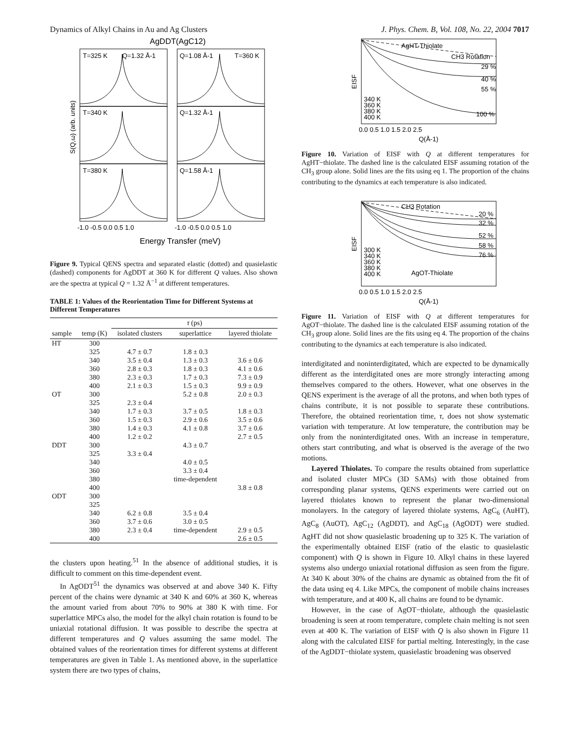Dynamics of Alkyl Chains in Au and Ag Clusters J. Phys. Chem. B, Vol. 108, No. 22, 2004 7017
AgDDT(AgC12)
T=325 K
Q=1.32 Å-1
Q=1.08 Å-1
T=360 K
T=340 K
Q=1.32 Å-1
T=380 K
Q=1.58 Å-1
S(Q,ω) (arb. units)
-1.0 -0.5 0.0 0.5 1.0
-1.0 -0.5 0.0 0.5 1.0
Energy Transfer (meV)
Figure 9. Typical QENS spectra and separated elastic (dotted) and quasielastic (dashed) components for AgDDT at 360 K for different Q values. Also shown are the spectra at typical Q = 1.32 Å<sup>−1</sup> at different temperatures.
TABLE 1: Values of the Reorientation Time for Different Systems at Different Temperatures
| sample | temp (K) | τ (ps) | | |
| --- | --- | --- | --- | --- |
| | | isolated clusters | superlattice | layered thiolate |
| HT | 300 | | | |
| | 325 | 4.7 ± 0.7 | 1.8 ± 0.3 | |
| | 340 | 3.5 ± 0.4 | 1.3 ± 0.3 | 3.6 ± 0.6 |
| | 360 | 2.8 ± 0.3 | 1.8 ± 0.3 | 4.1 ± 0.6 |
| | 380 | 2.3 ± 0.3 | 1.7 ± 0.3 | 7.3 ± 0.9 |
| | 400 | 2.1 ± 0.3 | 1.5 ± 0.3 | 9.9 ± 0.9 |
| OT | 300 | | 5.2 ± 0.8 | 2.0 ± 0.3 |
| | 325 | 2.3 ± 0.4 | | |
| | 340 | 1.7 ± 0.3 | 3.7 ± 0.5 | 1.8 ± 0.3 |
| | 360 | 1.5 ± 0.3 | 2.9 ± 0.6 | 3.5 ± 0.6 |
| | 380 | 1.4 ± 0.3 | 4.1 ± 0.8 | 3.7 ± 0.6 |
| | 400 | 1.2 ± 0.2 | | 2.7 ± 0.5 |
| DDT | 300 | | 4.3 ± 0.7 | |
| | 325 | 3.3 ± 0.4 | | |
| | 340 | | 4.0 ± 0.5 | |
| | 360 | | 3.3 ± 0.4 | |
| | 380 | | time-dependent | |
| | 400 | | | 3.8 ± 0.8 |
| ODT | 300 | | | |
| | 325 | | | |
| | 340 | 6.2 ± 0.8 | 3.5 ± 0.4 | |
| | 360 | 3.7 ± 0.6 | 3.0 ± 0.5 | |
| | 380 | 2.3 ± 0.4 | time-dependent | 2.9 ± 0.5 |
| | 400 | | | 2.6 ± 0.5 |
the clusters upon heating.<sup>51</sup> In the absence of additional studies, it is difficult to comment on this time-dependent event.
In AgODT<sup>51</sup> the dynamics was observed at and above 340 K. Fifty percent of the chains were dynamic at 340 K and 60% at 360 K, whereas the amount varied from about 70% to 90% at 380 K with time. For superlattice MPCs also, the model for the alkyl chain rotation is found to be uniaxial rotational diffusion. It was possible to describe the spectra at different temperatures and Q values assuming the same model. The obtained values of the reorientation times for different systems at different temperatures are given in Table 1. As mentioned above, in the superlattice system there are two types of chains,
AgHT-Thiolate
CH3 Rotation
29 %
40 %
55 %
100 %
340 K
360 K
380 K
400 K
EISF
0.0 0.5 1.0 1.5 2.0 2.5
Q(Å-1)
Figure 10. Variation of EISF with Q at different temperatures for AgHT−thiolate. The dashed line is the calculated EISF assuming rotation of the CH<sub>3</sub> group alone. Solid lines are the fits using eq 1. The proportion of the chains contributing to the dynamics at each temperature is also indicated.
CH3 Rotation
20 %
32 %
52 %
58 %
76 %
300 K
340 K
360 K
380 K
400 K
AgOT-Thiolate
EISF
0.0 0.5 1.0 1.5 2.0 2.5
Q(Å-1)
Figure 11. Variation of EISF with Q at different temperatures for AgOT−thiolate. The dashed line is the calculated EISF assuming rotation of the CH<sub>3</sub> group alone. Solid lines are the fits using eq 4. The proportion of the chains contributing to the dynamics at each temperature is also indicated.
interdigitated and noninterdigitated, which are expected to be dynamically different as the interdigitated ones are more strongly interacting among themselves compared to the others. However, what one observes in the QENS experiment is the average of all the protons, and when both types of chains contribute, it is not possible to separate these contributions. Therefore, the obtained reorientation time, τ, does not show systematic variation with temperature. At low temperature, the contribution may be only from the noninterdigitated ones. With an increase in temperature, others start contributing, and what is observed is the average of the two motions.
Layered Thiolates. To compare the results obtained from superlattice and isolated cluster MPCs (3D SAMs) with those obtained from corresponding planar systems, QENS experiments were carried out on layered thiolates known to represent the planar two-dimensional monolayers. In the category of layered thiolate systems, AgC<sub>6</sub> (AuHT), AgC<sub>8</sub> (AuOT), AgC<sub>12</sub> (AgDDT), and AgC<sub>18</sub> (AgODT) were studied. AgHT did not show quasielastic broadening up to 325 K. The variation of the experimentally obtained EISF (ratio of the elastic to quasielastic component) with Q is shown in Figure 10. Alkyl chains in these layered systems also undergo uniaxial rotational diffusion as seen from the figure. At 340 K about 30% of the chains are dynamic as obtained from the fit of the data using eq 4. Like MPCs, the component of mobile chains increases with temperature, and at 400 K, all chains are found to be dynamic.
However, in the case of AgOT−thiolate, although the quasielastic broadening is seen at room temperature, complete chain melting is not seen even at 400 K. The variation of EISF with Q is also shown in Figure 11 along with the calculated EISF for partial melting. Interestingly, in the case of the AgDDT−thiolate system, quasielastic broadening was observed